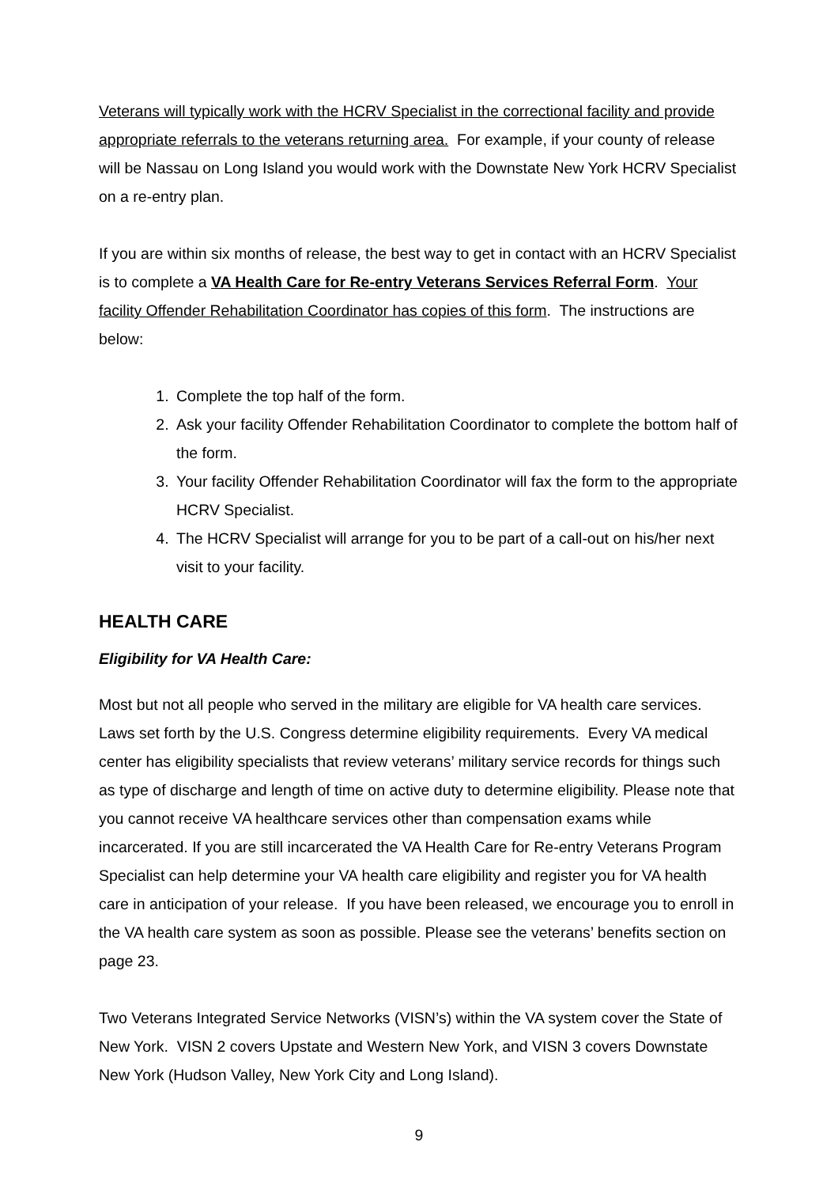Veterans will typically work with the HCRV Specialist in the correctional facility and provide appropriate referrals to the veterans returning area. For example, if your county of release will be Nassau on Long Island you would work with the Downstate New York HCRV Specialist on a re-entry plan.
If you are within six months of release, the best way to get in contact with an HCRV Specialist is to complete a VA Health Care for Re-entry Veterans Services Referral Form. Your facility Offender Rehabilitation Coordinator has copies of this form. The instructions are below:
1. Complete the top half of the form.
2. Ask your facility Offender Rehabilitation Coordinator to complete the bottom half of the form.
3. Your facility Offender Rehabilitation Coordinator will fax the form to the appropriate HCRV Specialist.
4. The HCRV Specialist will arrange for you to be part of a call-out on his/her next visit to your facility.
HEALTH CARE
Eligibility for VA Health Care:
Most but not all people who served in the military are eligible for VA health care services. Laws set forth by the U.S. Congress determine eligibility requirements. Every VA medical center has eligibility specialists that review veterans’ military service records for things such as type of discharge and length of time on active duty to determine eligibility. Please note that you cannot receive VA healthcare services other than compensation exams while incarcerated. If you are still incarcerated the VA Health Care for Re-entry Veterans Program Specialist can help determine your VA health care eligibility and register you for VA health care in anticipation of your release. If you have been released, we encourage you to enroll in the VA health care system as soon as possible. Please see the veterans’ benefits section on page 23.
Two Veterans Integrated Service Networks (VISN’s) within the VA system cover the State of New York. VISN 2 covers Upstate and Western New York, and VISN 3 covers Downstate New York (Hudson Valley, New York City and Long Island).
9